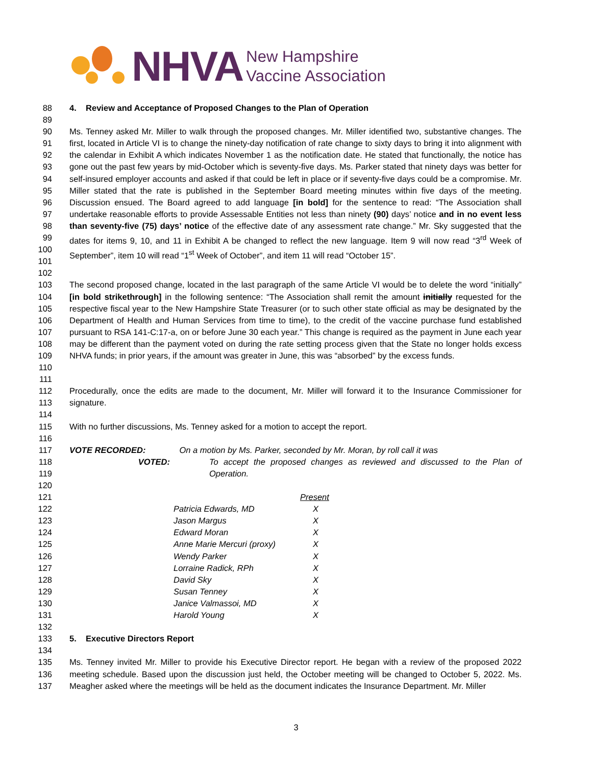NHVA New Hampshire
Vaccine Association
88 4. Review and Acceptance of Proposed Changes to the Plan of Operation
89
90
91
92
93
94
95
96
97
98
99
100
101 Ms. Tenney asked Mr. Miller to walk through the proposed changes. Mr. Miller identified two, substantive changes. The first, located in Article VI is to change the ninety-day notification of rate change to sixty days to bring it into alignment with the calendar in Exhibit A which indicates November 1 as the notification date. He stated that functionally, the notice has gone out the past few years by mid-October which is seventy-five days. Ms. Parker stated that ninety days was better for self-insured employer accounts and asked if that could be left in place or if seventy-five days could be a compromise. Mr. Miller stated that the rate is published in the September Board meeting minutes within five days of the meeting. Discussion ensued. The Board agreed to add language [in bold] for the sentence to read: “The Association shall undertake reasonable efforts to provide Assessable Entities not less than ninety (90) days’ notice and in no event less than seventy-five (75) days’ notice of the effective date of any assessment rate change.” Mr. Sky suggested that the dates for items 9, 10, and 11 in Exhibit A be changed to reflect the new language. Item 9 will now read “3<sup>rd</sup> Week of September”, item 10 will read “1<sup>st</sup> Week of October”, and item 11 will read “October 15”.
102
103
104
105
106
107
108
109
110 The second proposed change, located in the last paragraph of the same Article VI would be to delete the word “initially” [in bold strikethrough] in the following sentence: “The Association shall remit the amount initially requested for the respective fiscal year to the New Hampshire State Treasurer (or to such other state official as may be designated by the Department of Health and Human Services from time to time), to the credit of the vaccine purchase fund established pursuant to RSA 141-C:17-a, on or before June 30 each year.” This change is required as the payment in June each year may be different than the payment voted on during the rate setting process given that the State no longer holds excess NHVA funds; in prior years, if the amount was greater in June, this was “absorbed” by the excess funds.
111
112
113 Procedurally, once the edits are made to the document, Mr. Miller will forward it to the Insurance Commissioner for signature.
114
115 With no further discussions, Ms. Tenney asked for a motion to accept the report.
116
117 VOTE RECORDED: On a motion by Ms. Parker, seconded by Mr. Moran, by roll call it was
118
119 VOTED: To accept the proposed changes as reviewed and discussed to the Plan of Operation.
120
121
122
123
124
125
126
127
128
129
130
131
| | Present |
| Patricia Edwards, MD | X |
| Jason Margus | X |
| Edward Moran | X |
| Anne Marie Mercuri (proxy) | X |
| Wendy Parker | X |
| Lorraine Radick, RPh | X |
| David Sky | X |
| Susan Tenney | X |
| Janice Valmassoi, MD | X |
| Harold Young | X |
132
133 5. Executive Directors Report
134
135
136
137 Ms. Tenney invited Mr. Miller to provide his Executive Director report. He began with a review of the proposed 2022 meeting schedule. Based upon the discussion just held, the October meeting will be changed to October 5, 2022. Ms. Meagher asked where the meetings will be held as the document indicates the Insurance Department. Mr. Miller
3